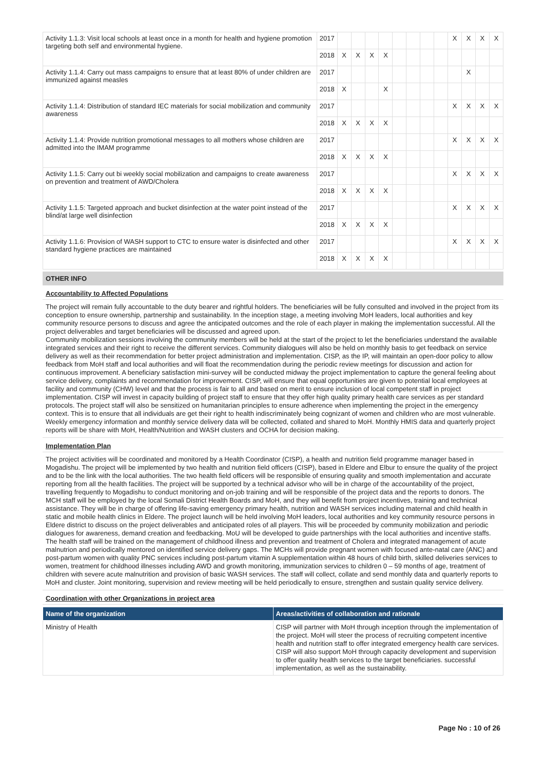| Activity 1.1.3: Visit local schools at least once in a month for health and hygiene promotion targeting both self and environmental hygiene. | 2017 | | | | | | | | | X | X | X | X |
| | 2018 | X | X | X | X | | | | | | | | |
| Activity 1.1.4: Carry out mass campaigns to ensure that at least 80% of under children are immunized against measles | 2017 | | | | | | | | | | X | | |
| | 2018 | X | | | X | | | | | | | | |
| Activity 1.1.4: Distribution of standard IEC materials for social mobilization and community awareness | 2017 | | | | | | | | | X | X | X | X |
| | 2018 | X | X | X | X | | | | | | | | |
| Activity 1.1.4: Provide nutrition promotional messages to all mothers whose children are admitted into the IMAM programme | 2017 | | | | | | | | | X | X | X | X |
| | 2018 | X | X | X | X | | | | | | | | |
| Activity 1.1.5: Carry out bi weekly social mobilization and campaigns to create awareness on prevention and treatment of AWD/Cholera | 2017 | | | | | | | | | X | X | X | X |
| | 2018 | X | X | X | X | | | | | | | | |
| Activity 1.1.5: Targeted approach and bucket disinfection at the water point instead of the blind/at large well disinfection | 2017 | | | | | | | | | X | X | X | X |
| | 2018 | X | X | X | X | | | | | | | | |
| Activity 1.1.6: Provision of WASH support to CTC to ensure water is disinfected and other standard hygiene practices are maintained | 2017 | | | | | | | | | X | X | X | X |
| | 2018 | X | X | X | X | | | | | | | | |
OTHER INFO
Accountability to Affected Populations
The project will remain fully accountable to the duty bearer and rightful holders. The beneficiaries will be fully consulted and involved in the project from its conception to ensure ownership, partnership and sustainability. In the inception stage, a meeting involving MoH leaders, local authorities and key community resource persons to discuss and agree the anticipated outcomes and the role of each player in making the implementation successful. All the project deliverables and target beneficiaries will be discussed and agreed upon.
Community mobilization sessions involving the community members will be held at the start of the project to let the beneficiaries understand the available integrated services and their right to receive the different services. Community dialogues will also be held on monthly basis to get feedback on service delivery as well as their recommendation for better project administration and implementation. CISP, as the IP, will maintain an open-door policy to allow feedback from MoH staff and local authorities and will float the recommendation during the periodic review meetings for discussion and action for continuous improvement. A beneficiary satisfaction mini-survey will be conducted midway the project implementation to capture the general feeling about service delivery, complaints and recommendation for improvement. CISP, will ensure that equal opportunities are given to potential local employees at facility and community (CHW) level and that the process is fair to all and based on merit to ensure inclusion of local competent staff in project implementation. CISP will invest in capacity building of project staff to ensure that they offer high quality primary health care services as per standard protocols. The project staff will also be sensitized on humanitarian principles to ensure adherence when implementing the project in the emergency context. This is to ensure that all individuals are get their right to health indiscriminately being cognizant of women and children who are most vulnerable. Weekly emergency information and monthly service delivery data will be collected, collated and shared to MoH. Monthly HMIS data and quarterly project reports will be share with MoH, Health/Nutrition and WASH clusters and OCHA for decision making.
Implementation Plan
The project activities will be coordinated and monitored by a Health Coordinator (CISP), a health and nutrition field programme manager based in Mogadishu. The project will be implemented by two health and nutrition field officers (CISP), based in Eldere and Elbur to ensure the quality of the project and to be the link with the local authorities. The two health field officers will be responsible of ensuring quality and smooth implementation and accurate reporting from all the health facilities. The project will be supported by a technical advisor who will be in charge of the accountability of the project, travelling frequently to Mogadishu to conduct monitoring and on-job training and will be responsible of the project data and the reports to donors. The MCH staff will be employed by the local Somali District Health Boards and MoH, and they will benefit from project incentives, training and technical assistance. They will be in charge of offering life-saving emergency primary health, nutrition and WASH services including maternal and child health in static and mobile health clinics in Eldere. The project launch will be held involving MoH leaders, local authorities and key community resource persons in Eldere district to discuss on the project deliverables and anticipated roles of all players. This will be proceeded by community mobilization and periodic dialogues for awareness, demand creation and feedbacking. MoU will be developed to guide partnerships with the local authorities and incentive staffs. The health staff will be trained on the management of childhood illness and prevention and treatment of Cholera and integrated management of acute malnutrion and periodically mentored on identified service delivery gaps. The MCHs will provide pregnant women with focused ante-natal care (ANC) and post-partum women with quality PNC services including post-partum vitamin A supplementation within 48 hours of child birth, skilled deliveries services to women, treatment for childhood illnesses including AWD and growth monitoring, immunization services to children 0 – 59 months of age, treatment of children with severe acute malnutrition and provision of basic WASH services. The staff will collect, collate and send monthly data and quarterly reports to MoH and cluster. Joint monitoring, supervision and review meeting will be held periodically to ensure, strengthen and sustain quality service delivery.
Coordination with other Organizations in project area
| Name of the organization | Areas/activities of collaboration and rationale |
| --- | --- |
| Ministry of Health | CISP will partner with MoH through inception through the implementation of the project. MoH will steer the process of recruiting competent incentive health and nutrition staff to offer integrated emergency health care services. CISP will also support MoH through capacity development and supervision to offer quality health services to the target beneficiaries. successful implementation, as well as the sustainability. |
Page No : 10 of 26